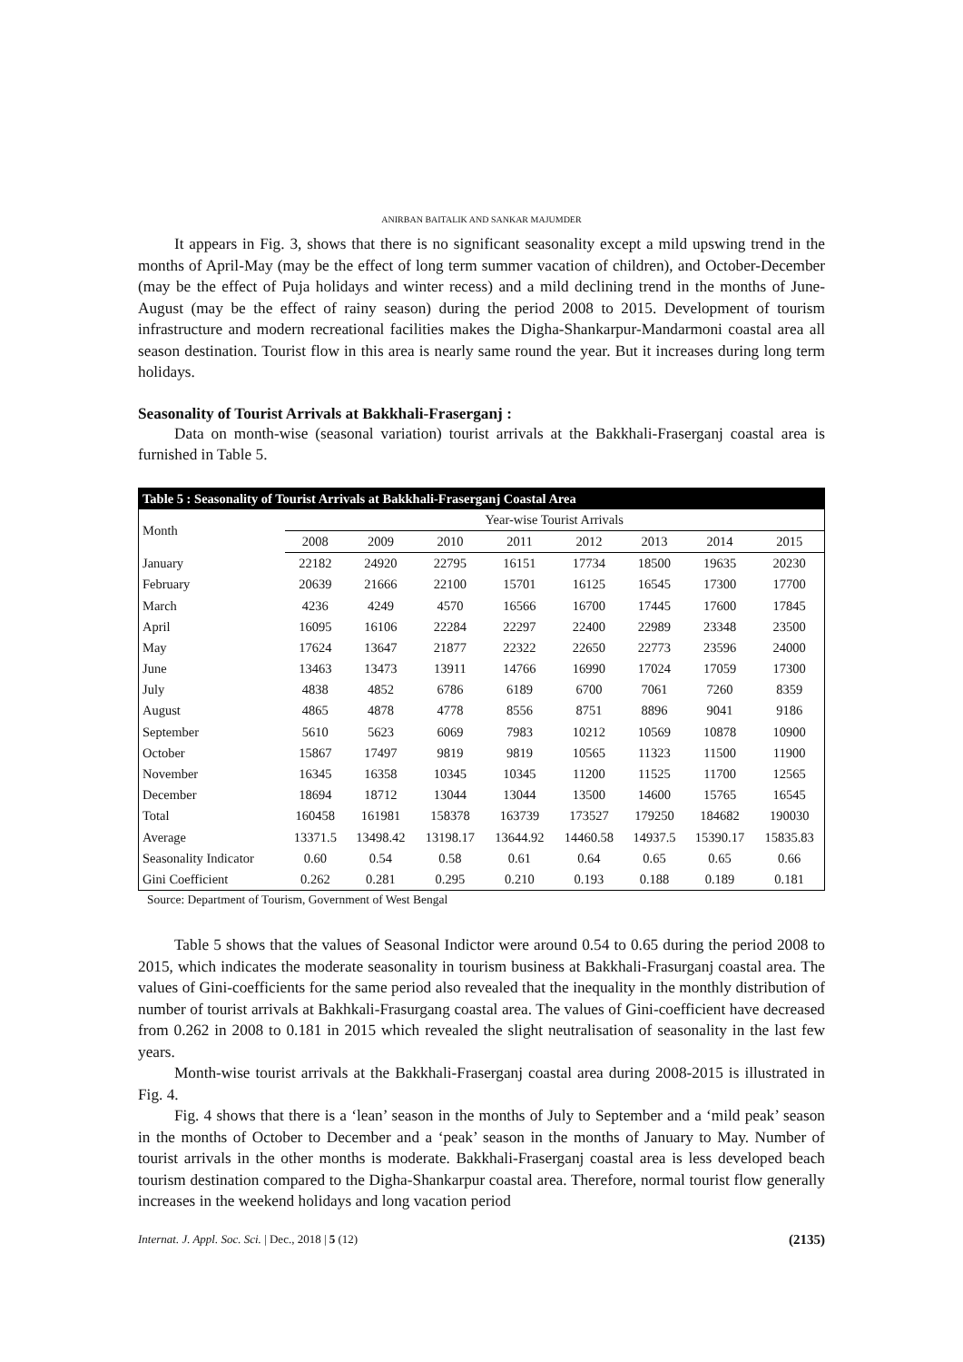ANIRBAN BAITALIK AND SANKAR MAJUMDER
It appears in Fig. 3, shows that there is no significant seasonality except a mild upswing trend in the months of April-May (may be the effect of long term summer vacation of children), and October-December (may be the effect of Puja holidays and winter recess) and a mild declining trend in the months of June-August (may be the effect of rainy season) during the period 2008 to 2015. Development of tourism infrastructure and modern recreational facilities makes the Digha-Shankarpur-Mandarmoni coastal area all season destination. Tourist flow in this area is nearly same round the year. But it increases during long term holidays.
Seasonality of Tourist Arrivals at Bakkhali-Fraserganj :
Data on month-wise (seasonal variation) tourist arrivals at the Bakkhali-Fraserganj coastal area is furnished in Table 5.
| Table 5 : Seasonality of Tourist Arrivals at Bakkhali-Fraserganj Coastal Area | | | | | | | | |
| --- | --- | --- | --- | --- | --- | --- | --- | --- |
| Month | Year-wise Tourist Arrivals | | | | | | | |
| | 2008 | 2009 | 2010 | 2011 | 2012 | 2013 | 2014 | 2015 |
| January | 22182 | 24920 | 22795 | 16151 | 17734 | 18500 | 19635 | 20230 |
| February | 20639 | 21666 | 22100 | 15701 | 16125 | 16545 | 17300 | 17700 |
| March | 4236 | 4249 | 4570 | 16566 | 16700 | 17445 | 17600 | 17845 |
| April | 16095 | 16106 | 22284 | 22297 | 22400 | 22989 | 23348 | 23500 |
| May | 17624 | 13647 | 21877 | 22322 | 22650 | 22773 | 23596 | 24000 |
| June | 13463 | 13473 | 13911 | 14766 | 16990 | 17024 | 17059 | 17300 |
| July | 4838 | 4852 | 6786 | 6189 | 6700 | 7061 | 7260 | 8359 |
| August | 4865 | 4878 | 4778 | 8556 | 8751 | 8896 | 9041 | 9186 |
| September | 5610 | 5623 | 6069 | 7983 | 10212 | 10569 | 10878 | 10900 |
| October | 15867 | 17497 | 9819 | 9819 | 10565 | 11323 | 11500 | 11900 |
| November | 16345 | 16358 | 10345 | 10345 | 11200 | 11525 | 11700 | 12565 |
| December | 18694 | 18712 | 13044 | 13044 | 13500 | 14600 | 15765 | 16545 |
| Total | 160458 | 161981 | 158378 | 163739 | 173527 | 179250 | 184682 | 190030 |
| Average | 13371.5 | 13498.42 | 13198.17 | 13644.92 | 14460.58 | 14937.5 | 15390.17 | 15835.83 |
| Seasonality Indicator | 0.60 | 0.54 | 0.58 | 0.61 | 0.64 | 0.65 | 0.65 | 0.66 |
| Gini Coefficient | 0.262 | 0.281 | 0.295 | 0.210 | 0.193 | 0.188 | 0.189 | 0.181 |
Source: Department of Tourism, Government of West Bengal
Table 5 shows that the values of Seasonal Indictor were around 0.54 to 0.65 during the period 2008 to 2015, which indicates the moderate seasonality in tourism business at Bakkhali-Frasurganj coastal area. The values of Gini-coefficients for the same period also revealed that the inequality in the monthly distribution of number of tourist arrivals at Bakhkali-Frasurgang coastal area. The values of Gini-coefficient have decreased from 0.262 in 2008 to 0.181 in 2015 which revealed the slight neutralisation of seasonality in the last few years.
Month-wise tourist arrivals at the Bakkhali-Fraserganj coastal area during 2008-2015 is illustrated in Fig. 4.
Fig. 4 shows that there is a ‘lean’ season in the months of July to September and a ‘mild peak’ season in the months of October to December and a ‘peak’ season in the months of January to May. Number of tourist arrivals in the other months is moderate. Bakkhali-Fraserganj coastal area is less developed beach tourism destination compared to the Digha-Shankarpur coastal area. Therefore, normal tourist flow generally increases in the weekend holidays and long vacation period
Internat. J. Appl. Soc. Sci. | Dec., 2018 | 5 (12) (2135)